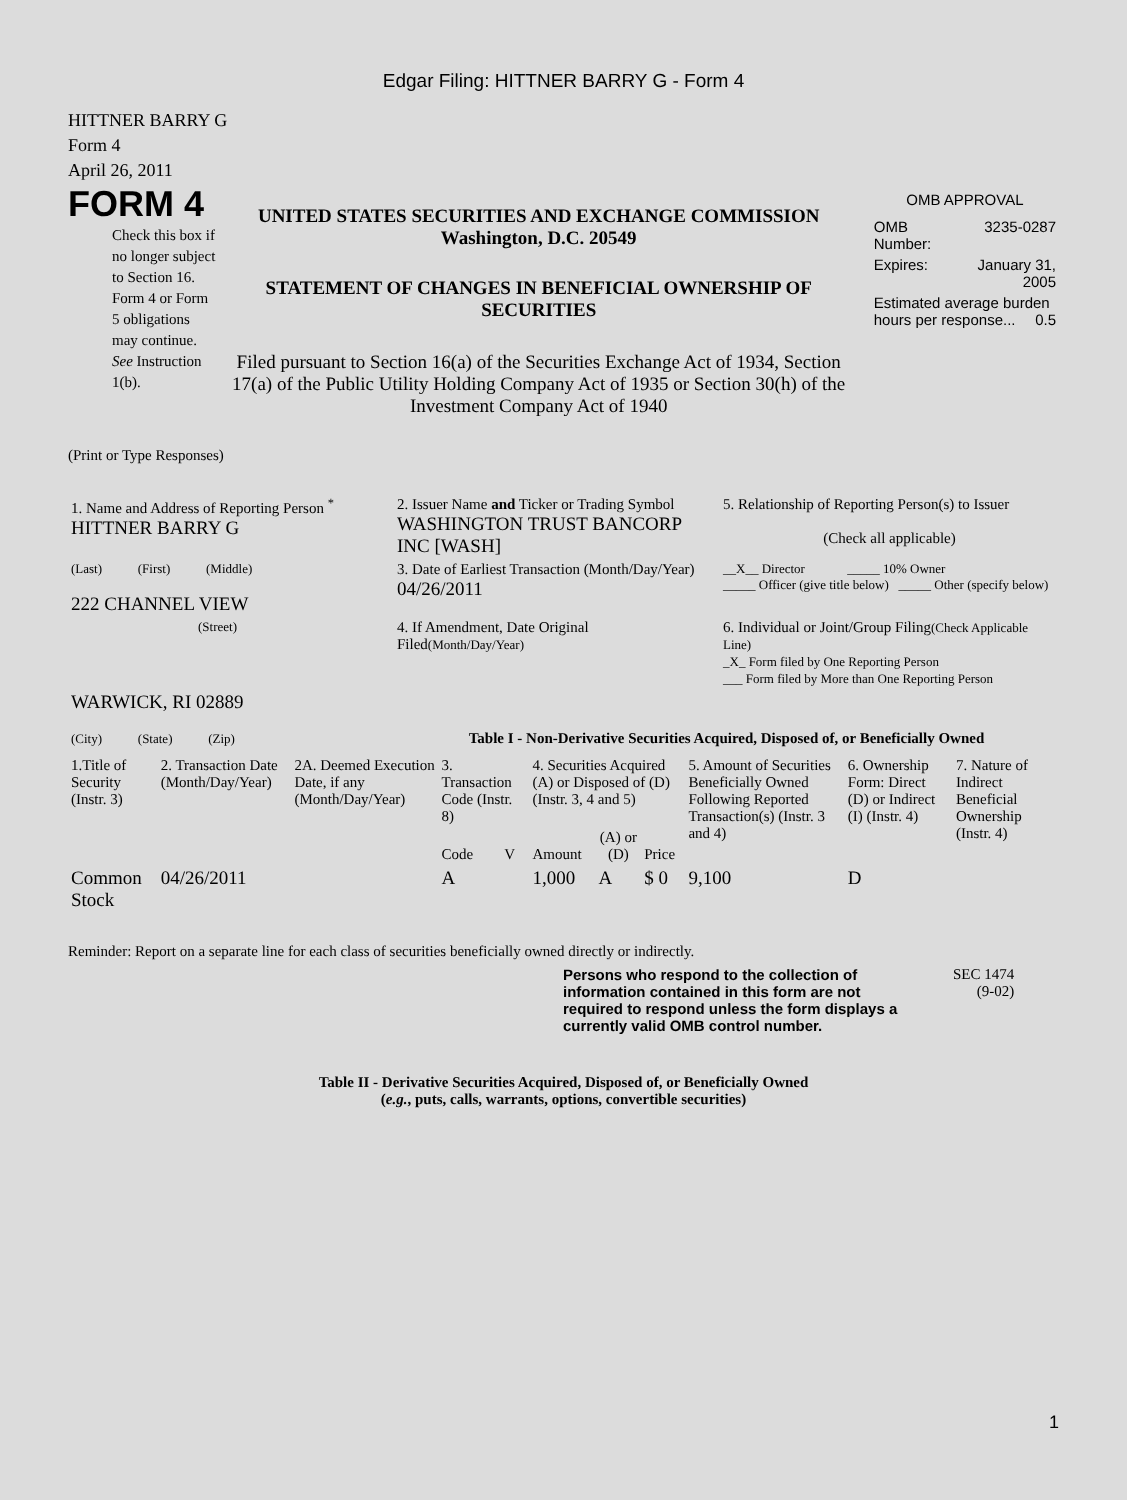Edgar Filing: HITTNER BARRY G - Form 4
HITTNER BARRY G
Form 4
April 26, 2011
FORM 4
Check this box if no longer subject to Section 16. Form 4 or Form 5 obligations may continue. See Instruction 1(b).
UNITED STATES SECURITIES AND EXCHANGE COMMISSION
Washington, D.C. 20549
STATEMENT OF CHANGES IN BENEFICIAL OWNERSHIP OF SECURITIES
Filed pursuant to Section 16(a) of the Securities Exchange Act of 1934, Section 17(a) of the Public Utility Holding Company Act of 1935 or Section 30(h) of the Investment Company Act of 1940
OMB APPROVAL
| OMB Number: | 3235-0287 |
| Expires: | January 31, 2005 |
| Estimated average burden hours per response... 0.5 | |
(Print or Type Responses)
| 1. Name and Address of Reporting Person <sup>*</sup> HITTNER BARRY G | 2. Issuer Name and Ticker or Trading Symbol WASHINGTON TRUST BANCORP INC [WASH] | 5. Relationship of Reporting Person(s) to Issuer (Check all applicable) |
| (Last) (First) (Middle) 222 CHANNEL VIEW | 3. Date of Earliest Transaction (Month/Day/Year) 04/26/2011 | __X__ Director _____ 10% Owner _____ Officer (give title below) _____ Other (specify below) |
| (Street) | 4. If Amendment, Date Original Filed (Month/Day/Year) | 6. Individual or Joint/Group Filing (Check Applicable Line) _X_ Form filed by One Reporting Person ___ Form filed by More than One Reporting Person |
| WARWICK, RI 02889 (City) (State) (Zip) | Table I - Non-Derivative Securities Acquired, Disposed of, or Beneficially Owned | |
| 1.Title of Security (Instr. 3) | 2. Transaction Date (Month/Day/Year) | 2A. Deemed Execution Date, if any (Month/Day/Year) | 3. Transaction Code (Instr. 8) | | 4. Securities Acquired (A) or Disposed of (D) (Instr. 3, 4 and 5) | | | 5. Amount of Securities Beneficially Owned Following Reported Transaction(s) (Instr. 3 and 4) | 6. Ownership Form: Direct (D) or Indirect (I) (Instr. 4) | 7. Nature of Indirect Beneficial Ownership (Instr. 4) |
| --- | --- | --- | --- | --- | --- | --- | --- | --- | --- | --- |
| | | | Code | V | Amount | (A) or (D) | Price | | | |
| Common Stock | 04/26/2011 | | A | | 1,000 | A | $ 0 | 9,100 | D | |
Reminder: Report on a separate line for each class of securities beneficially owned directly or indirectly.
Persons who respond to the collection of information contained in this form are not required to respond unless the form displays a currently valid OMB control number.
SEC 1474
(9-02)
Table II - Derivative Securities Acquired, Disposed of, or Beneficially Owned
(e.g., puts, calls, warrants, options, convertible securities)
1